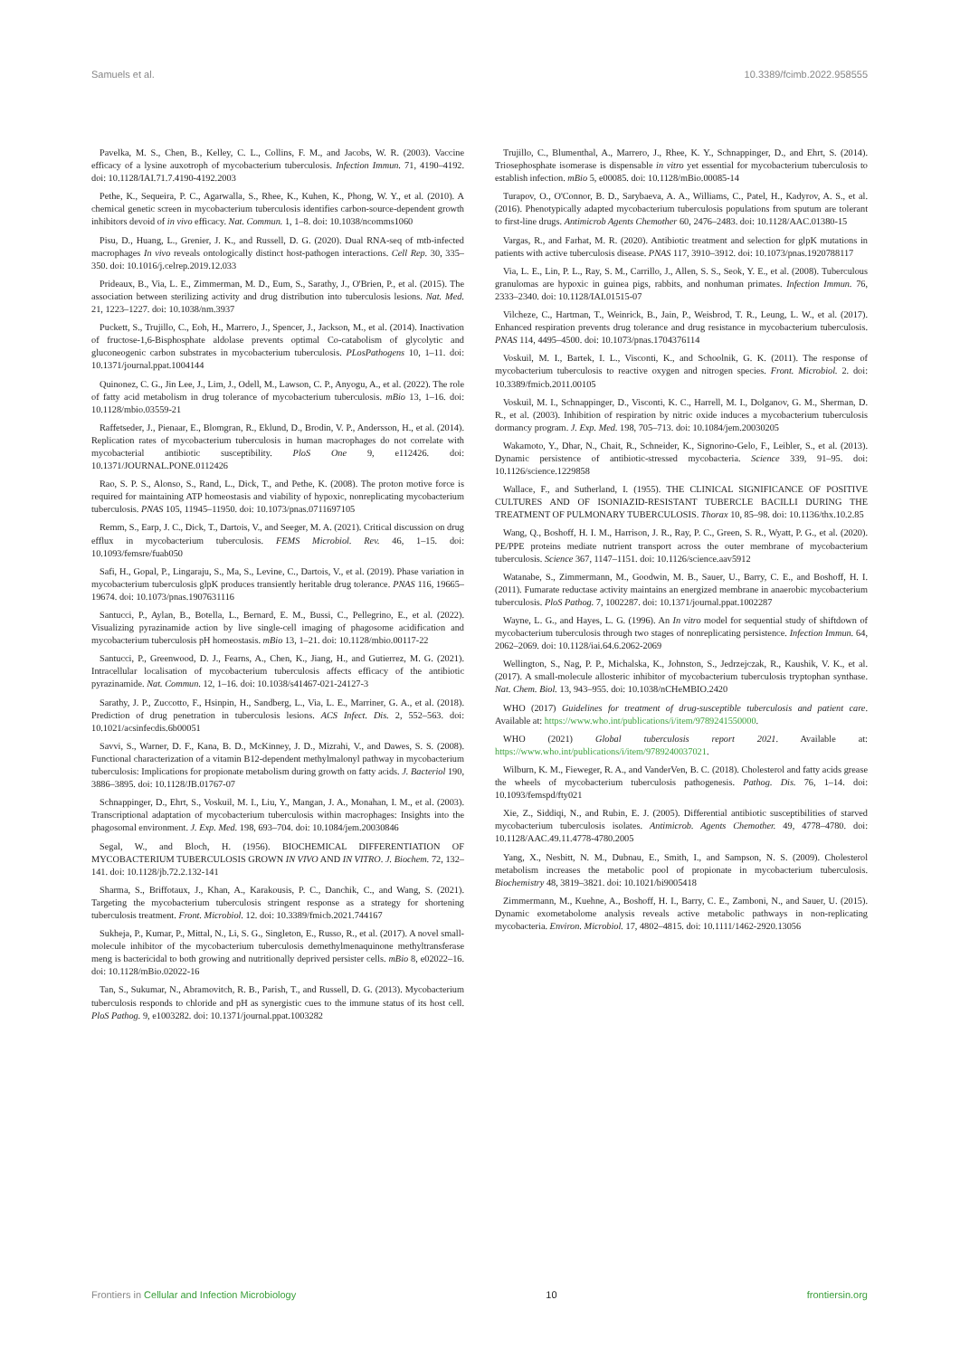Samuels et al. 10.3389/fcimb.2022.958555
Pavelka, M. S., Chen, B., Kelley, C. L., Collins, F. M., and Jacobs, W. R. (2003). Vaccine efficacy of a lysine auxotroph of mycobacterium tuberculosis. Infection Immun. 71, 4190–4192. doi: 10.1128/IAI.71.7.4190-4192.2003
Pethe, K., Sequeira, P. C., Agarwalla, S., Rhee, K., Kuhen, K., Phong, W. Y., et al. (2010). A chemical genetic screen in mycobacterium tuberculosis identifies carbon-source-dependent growth inhibitors devoid of in vivo efficacy. Nat. Commun. 1, 1–8. doi: 10.1038/ncomms1060
Pisu, D., Huang, L., Grenier, J. K., and Russell, D. G. (2020). Dual RNA-seq of mtb-infected macrophages In vivo reveals ontologically distinct host-pathogen interactions. Cell Rep. 30, 335–350. doi: 10.1016/j.celrep.2019.12.033
Prideaux, B., Via, L. E., Zimmerman, M. D., Eum, S., Sarathy, J., O'Brien, P., et al. (2015). The association between sterilizing activity and drug distribution into tuberculosis lesions. Nat. Med. 21, 1223–1227. doi: 10.1038/nm.3937
Puckett, S., Trujillo, C., Eoh, H., Marrero, J., Spencer, J., Jackson, M., et al. (2014). Inactivation of fructose-1,6-Bisphosphate aldolase prevents optimal Co-catabolism of glycolytic and gluconeogenic carbon substrates in mycobacterium tuberculosis. PLosPathogens 10, 1–11. doi: 10.1371/journal.ppat.1004144
Quinonez, C. G., Jin Lee, J., Lim, J., Odell, M., Lawson, C. P., Anyogu, A., et al. (2022). The role of fatty acid metabolism in drug tolerance of mycobacterium tuberculosis. mBio 13, 1–16. doi: 10.1128/mbio.03559-21
Raffetseder, J., Pienaar, E., Blomgran, R., Eklund, D., Brodin, V. P., Andersson, H., et al. (2014). Replication rates of mycobacterium tuberculosis in human macrophages do not correlate with mycobacterial antibiotic susceptibility. PloS One 9, e112426. doi: 10.1371/JOURNAL.PONE.0112426
Rao, S. P. S., Alonso, S., Rand, L., Dick, T., and Pethe, K. (2008). The proton motive force is required for maintaining ATP homeostasis and viability of hypoxic, nonreplicating mycobacterium tuberculosis. PNAS 105, 11945–11950. doi: 10.1073/pnas.0711697105
Remm, S., Earp, J. C., Dick, T., Dartois, V., and Seeger, M. A. (2021). Critical discussion on drug efflux in mycobacterium tuberculosis. FEMS Microbiol. Rev. 46, 1–15. doi: 10.1093/femsre/fuab050
Safi, H., Gopal, P., Lingaraju, S., Ma, S., Levine, C., Dartois, V., et al. (2019). Phase variation in mycobacterium tuberculosis glpK produces transiently heritable drug tolerance. PNAS 116, 19665–19674. doi: 10.1073/pnas.1907631116
Santucci, P., Aylan, B., Botella, L., Bernard, E. M., Bussi, C., Pellegrino, E., et al. (2022). Visualizing pyrazinamide action by live single-cell imaging of phagosome acidification and mycobacterium tuberculosis pH homeostasis. mBio 13, 1–21. doi: 10.1128/mbio.00117-22
Santucci, P., Greenwood, D. J., Fearns, A., Chen, K., Jiang, H., and Gutierrez, M. G. (2021). Intracellular localisation of mycobacterium tuberculosis affects efficacy of the antibiotic pyrazinamide. Nat. Commun. 12, 1–16. doi: 10.1038/s41467-021-24127-3
Sarathy, J. P., Zuccotto, F., Hsinpin, H., Sandberg, L., Via, L. E., Marriner, G. A., et al. (2018). Prediction of drug penetration in tuberculosis lesions. ACS Infect. Dis. 2, 552–563. doi: 10.1021/acsinfecdis.6b00051
Savvi, S., Warner, D. F., Kana, B. D., McKinney, J. D., Mizrahi, V., and Dawes, S. S. (2008). Functional characterization of a vitamin B12-dependent methylmalonyl pathway in mycobacterium tuberculosis: Implications for propionate metabolism during growth on fatty acids. J. Bacteriol 190, 3886–3895. doi: 10.1128/JB.01767-07
Schnappinger, D., Ehrt, S., Voskuil, M. I., Liu, Y., Mangan, J. A., Monahan, I. M., et al. (2003). Transcriptional adaptation of mycobacterium tuberculosis within macrophages: Insights into the phagosomal environment. J. Exp. Med. 198, 693–704. doi: 10.1084/jem.20030846
Segal, W., and Bloch, H. (1956). BIOCHEMICAL DIFFERENTIATION OF MYCOBACTERIUM TUBERCULOSIS GROWN IN VIVO AND IN VITRO. J. Biochem. 72, 132–141. doi: 10.1128/jb.72.2.132-141
Sharma, S., Briffotaux, J., Khan, A., Karakousis, P. C., Danchik, C., and Wang, S. (2021). Targeting the mycobacterium tuberculosis stringent response as a strategy for shortening tuberculosis treatment. Front. Microbiol. 12. doi: 10.3389/fmicb.2021.744167
Sukheja, P., Kumar, P., Mittal, N., Li, S. G., Singleton, E., Russo, R., et al. (2017). A novel small-molecule inhibitor of the mycobacterium tuberculosis demethylmenaquinone methyltransferase meng is bactericidal to both growing and nutritionally deprived persister cells. mBio 8, e02022–16. doi: 10.1128/mBio.02022-16
Tan, S., Sukumar, N., Abramovitch, R. B., Parish, T., and Russell, D. G. (2013). Mycobacterium tuberculosis responds to chloride and pH as synergistic cues to the immune status of its host cell. PloS Pathog. 9, e1003282. doi: 10.1371/journal.ppat.1003282
Trujillo, C., Blumenthal, A., Marrero, J., Rhee, K. Y., Schnappinger, D., and Ehrt, S. (2014). Triosephosphate isomerase is dispensable in vitro yet essential for mycobacterium tuberculosis to establish infection. mBio 5, e00085. doi: 10.1128/mBio.00085-14
Turapov, O., O'Connor, B. D., Sarybaeva, A. A., Williams, C., Patel, H., Kadyrov, A. S., et al. (2016). Phenotypically adapted mycobacterium tuberculosis populations from sputum are tolerant to first-line drugs. Antimicrob Agents Chemother 60, 2476–2483. doi: 10.1128/AAC.01380-15
Vargas, R., and Farhat, M. R. (2020). Antibiotic treatment and selection for glpK mutations in patients with active tuberculosis disease. PNAS 117, 3910–3912. doi: 10.1073/pnas.1920788117
Via, L. E., Lin, P. L., Ray, S. M., Carrillo, J., Allen, S. S., Seok, Y. E., et al. (2008). Tuberculous granulomas are hypoxic in guinea pigs, rabbits, and nonhuman primates. Infection Immun. 76, 2333–2340. doi: 10.1128/IAI.01515-07
Vilcheze, C., Hartman, T., Weinrick, B., Jain, P., Weisbrod, T. R., Leung, L. W., et al. (2017). Enhanced respiration prevents drug tolerance and drug resistance in mycobacterium tuberculosis. PNAS 114, 4495–4500. doi: 10.1073/pnas.1704376114
Voskuil, M. I., Bartek, I. L., Visconti, K., and Schoolnik, G. K. (2011). The response of mycobacterium tuberculosis to reactive oxygen and nitrogen species. Front. Microbiol. 2. doi: 10.3389/fmicb.2011.00105
Voskuil, M. I., Schnappinger, D., Visconti, K. C., Harrell, M. I., Dolganov, G. M., Sherman, D. R., et al. (2003). Inhibition of respiration by nitric oxide induces a mycobacterium tuberculosis dormancy program. J. Exp. Med. 198, 705–713. doi: 10.1084/jem.20030205
Wakamoto, Y., Dhar, N., Chait, R., Schneider, K., Signorino-Gelo, F., Leibler, S., et al. (2013). Dynamic persistence of antibiotic-stressed mycobacteria. Science 339, 91–95. doi: 10.1126/science.1229858
Wallace, F., and Sutherland, I. (1955). THE CLINICAL SIGNIFICANCE OF POSITIVE CULTURES AND OF ISONIAZID-RESISTANT TUBERCLE BACILLI DURING THE TREATMENT OF PULMONARY TUBERCULOSIS. Thorax 10, 85–98. doi: 10.1136/thx.10.2.85
Wang, Q., Boshoff, H. I. M., Harrison, J. R., Ray, P. C., Green, S. R., Wyatt, P. G., et al. (2020). PE/PPE proteins mediate nutrient transport across the outer membrane of mycobacterium tuberculosis. Science 367, 1147–1151. doi: 10.1126/science.aav5912
Watanabe, S., Zimmermann, M., Goodwin, M. B., Sauer, U., Barry, C. E., and Boshoff, H. I. (2011). Fumarate reductase activity maintains an energized membrane in anaerobic mycobacterium tuberculosis. PloS Pathog. 7, 1002287. doi: 10.1371/journal.ppat.1002287
Wayne, L. G., and Hayes, L. G. (1996). An In vitro model for sequential study of shiftdown of mycobacterium tuberculosis through two stages of nonreplicating persistence. Infection Immun. 64, 2062–2069. doi: 10.1128/iai.64.6.2062-2069
Wellington, S., Nag, P. P., Michalska, K., Johnston, S., Jedrzejczak, R., Kaushik, V. K., et al. (2017). A small-molecule allosteric inhibitor of mycobacterium tuberculosis tryptophan synthase. Nat. Chem. Biol. 13, 943–955. doi: 10.1038/nCHeMBIO.2420
WHO (2017) Guidelines for treatment of drug-susceptible tuberculosis and patient care. Available at: https://www.who.int/publications/i/item/9789241550000.
WHO (2021) Global tuberculosis report 2021. Available at: https://www.who.int/publications/i/item/9789240037021.
Wilburn, K. M., Fieweger, R. A., and VanderVen, B. C. (2018). Cholesterol and fatty acids grease the wheels of mycobacterium tuberculosis pathogenesis. Pathog. Dis. 76, 1–14. doi: 10.1093/femspd/fty021
Xie, Z., Siddiqi, N., and Rubin, E. J. (2005). Differential antibiotic susceptibilities of starved mycobacterium tuberculosis isolates. Antimicrob. Agents Chemother. 49, 4778–4780. doi: 10.1128/AAC.49.11.4778-4780.2005
Yang, X., Nesbitt, N. M., Dubnau, E., Smith, I., and Sampson, N. S. (2009). Cholesterol metabolism increases the metabolic pool of propionate in mycobacterium tuberculosis. Biochemistry 48, 3819–3821. doi: 10.1021/bi9005418
Zimmermann, M., Kuehne, A., Boshoff, H. I., Barry, C. E., Zamboni, N., and Sauer, U. (2015). Dynamic exometabolome analysis reveals active metabolic pathways in non-replicating mycobacteria. Environ. Microbiol. 17, 4802–4815. doi: 10.1111/1462-2920.13056
Frontiers in Cellular and Infection Microbiology 10 frontiersin.org